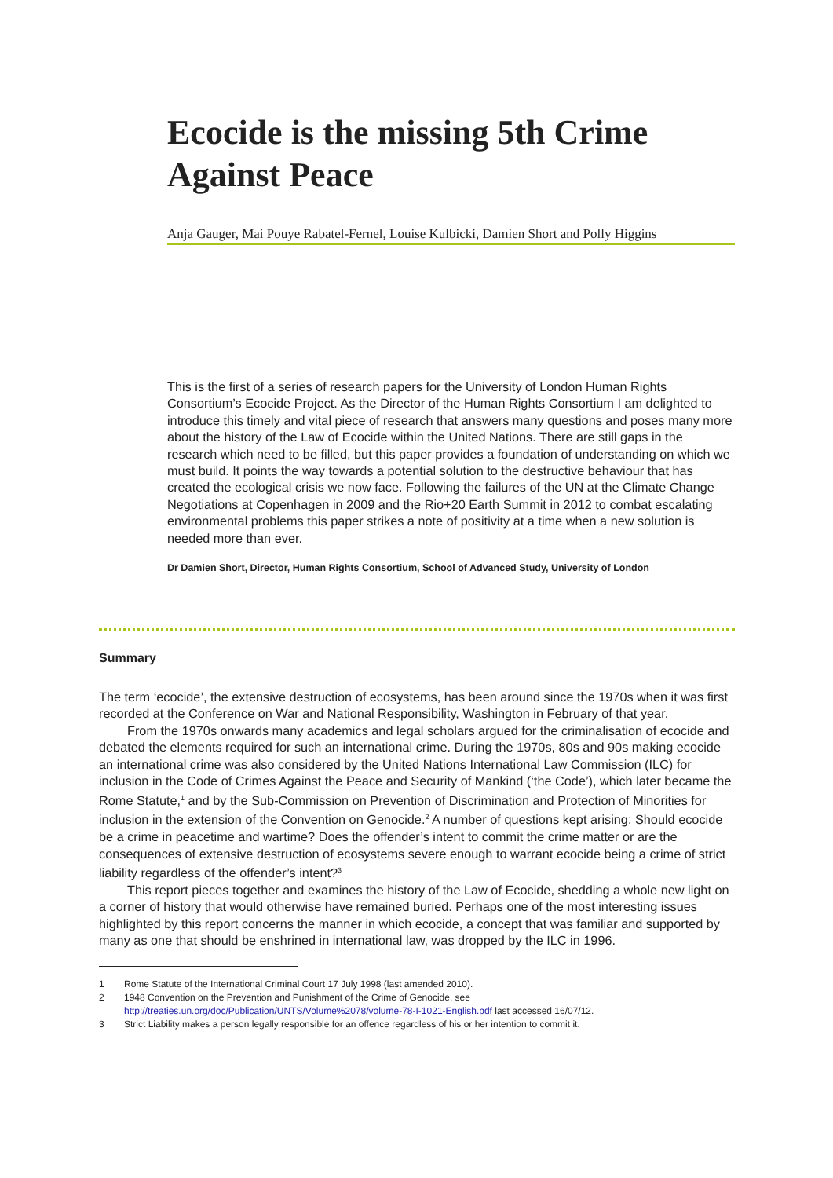Ecocide is the missing 5th Crime Against Peace
Anja Gauger, Mai Pouye Rabatel-Fernel, Louise Kulbicki, Damien Short and Polly Higgins
This is the first of a series of research papers for the University of London Human Rights Consortium’s Ecocide Project. As the Director of the Human Rights Consortium I am delighted to introduce this timely and vital piece of research that answers many questions and poses many more about the history of the Law of Ecocide within the United Nations. There are still gaps in the research which need to be filled, but this paper provides a foundation of understanding on which we must build. It points the way towards a potential solution to the destructive behaviour that has created the ecological crisis we now face. Following the failures of the UN at the Climate Change Negotiations at Copenhagen in 2009 and the Rio+20 Earth Summit in 2012 to combat escalating environmental problems this paper strikes a note of positivity at a time when a new solution is needed more than ever.
Dr Damien Short, Director, Human Rights Consortium, School of Advanced Study, University of London
Summary
The term ‘ecocide’, the extensive destruction of ecosystems, has been around since the 1970s when it was first recorded at the Conference on War and National Responsibility, Washington in February of that year.
From the 1970s onwards many academics and legal scholars argued for the criminalisation of ecocide and debated the elements required for such an international crime. During the 1970s, 80s and 90s making ecocide an international crime was also considered by the United Nations International Law Commission (ILC) for inclusion in the Code of Crimes Against the Peace and Security of Mankind (‘the Code’), which later became the Rome Statute,<sup>1</sup> and by the Sub-Commission on Prevention of Discrimination and Protection of Minorities for inclusion in the extension of the Convention on Genocide.<sup>2</sup> A number of questions kept arising: Should ecocide be a crime in peacetime and wartime? Does the offender’s intent to commit the crime matter or are the consequences of extensive destruction of ecosystems severe enough to warrant ecocide being a crime of strict liability regardless of the offender’s intent?<sup>3</sup>
This report pieces together and examines the history of the Law of Ecocide, shedding a whole new light on a corner of history that would otherwise have remained buried. Perhaps one of the most interesting issues highlighted by this report concerns the manner in which ecocide, a concept that was familiar and supported by many as one that should be enshrined in international law, was dropped by the ILC in 1996.
1 Rome Statute of the International Criminal Court 17 July 1998 (last amended 2010).
2 1948 Convention on the Prevention and Punishment of the Crime of Genocide, see
http://treaties.un.org/doc/Publication/UNTS/Volume%2078/volume-78-I-1021-English.pdf last accessed 16/07/12.
3 Strict Liability makes a person legally responsible for an offence regardless of his or her intention to commit it.